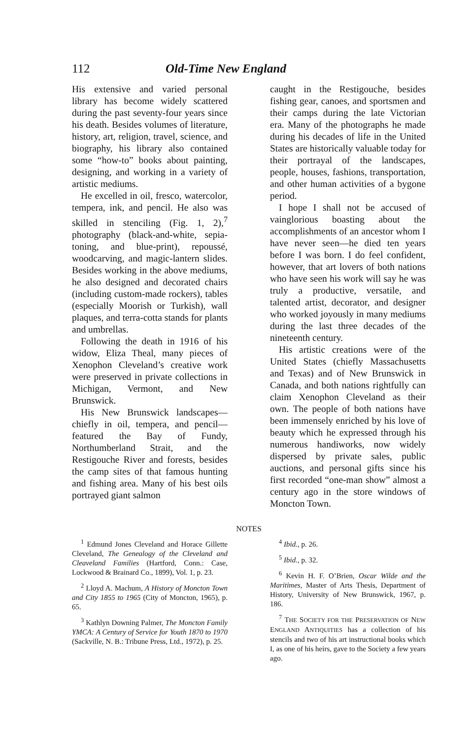112 Old-Time New England
His extensive and varied personal library has become widely scattered during the past seventy-four years since his death. Besides volumes of literature, history, art, religion, travel, science, and biography, his library also contained some “how-to” books about painting, designing, and working in a variety of artistic mediums.
He excelled in oil, fresco, watercolor, tempera, ink, and pencil. He also was skilled in stenciling (Fig. 1, 2),<sup>7</sup> photography (black-and-white, sepia-toning, and blue-print), repoussé, woodcarving, and magic-lantern slides. Besides working in the above mediums, he also designed and decorated chairs (including custom-made rockers), tables (especially Moorish or Turkish), wall plaques, and terra-cotta stands for plants and umbrellas.
Following the death in 1916 of his widow, Eliza Theal, many pieces of Xenophon Cleveland’s creative work were preserved in private collections in Michigan, Vermont, and New Brunswick.
His New Brunswick landscapes—chiefly in oil, tempera, and pencil—featured the Bay of Fundy, Northumberland Strait, and the Restigouche River and forests, besides the camp sites of that famous hunting and fishing area. Many of his best oils portrayed giant salmon
caught in the Restigouche, besides fishing gear, canoes, and sportsmen and their camps during the late Victorian era. Many of the photographs he made during his decades of life in the United States are historically valuable today for their portrayal of the landscapes, people, houses, fashions, transportation, and other human activities of a bygone period.
I hope I shall not be accused of vainglorious boasting about the accomplishments of an ancestor whom I have never seen—he died ten years before I was born. I do feel confident, however, that art lovers of both nations who have seen his work will say he was truly a productive, versatile, and talented artist, decorator, and designer who worked joyously in many mediums during the last three decades of the nineteenth century.
His artistic creations were of the United States (chiefly Massachusetts and Texas) and of New Brunswick in Canada, and both nations rightfully can claim Xenophon Cleveland as their own. The people of both nations have been immensely enriched by his love of beauty which he expressed through his numerous handiworks, now widely dispersed by private sales, public auctions, and personal gifts since his first recorded “one-man show” almost a century ago in the store windows of Moncton Town.
NOTES
<sup>1</sup> Edmund Jones Cleveland and Horace Gillette Cleveland, The Genealogy of the Cleveland and Cleaveland Families (Hartford, Conn.: Case, Lockwood & Brainard Co., 1899), Vol. 1, p. 23.
<sup>2</sup> Lloyd A. Machum, A History of Moncton Town and City 1855 to 1965 (City of Moncton, 1965), p. 65.
<sup>3</sup> Kathlyn Downing Palmer, The Moncton Family YMCA: A Century of Service for Youth 1870 to 1970 (Sackville, N. B.: Tribune Press, Ltd., 1972), p. 25.
<sup>4</sup> Ibid., p. 26.
<sup>5</sup> Ibid., p. 32.
<sup>6</sup> Kevin H. F. O’Brien, Oscar Wilde and the Maritimes, Master of Arts Thesis, Department of History, University of New Brunswick, 1967, p. 186.
<sup>7</sup> THE SOCIETY FOR THE PRESERVATION OF NEW ENGLAND ANTIQUITIES has a collection of his stencils and two of his art instructional books which I, as one of his heirs, gave to the Society a few years ago.